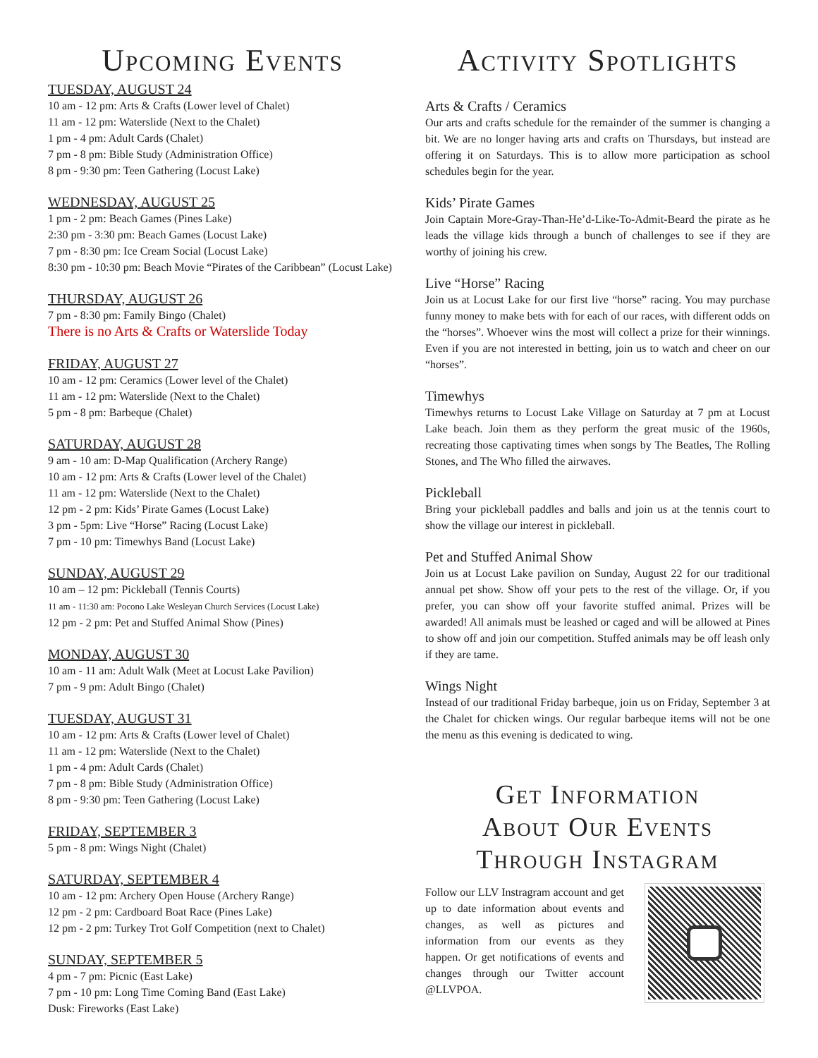Upcoming Events
TUESDAY, AUGUST 24
10 am - 12 pm: Arts & Crafts (Lower level of Chalet)
11 am - 12 pm: Waterslide (Next to the Chalet)
1 pm - 4 pm: Adult Cards (Chalet)
7 pm - 8 pm: Bible Study (Administration Office)
8 pm - 9:30 pm: Teen Gathering (Locust Lake)
WEDNESDAY, AUGUST 25
1 pm - 2 pm: Beach Games (Pines Lake)
2:30 pm - 3:30 pm: Beach Games (Locust Lake)
7 pm - 8:30 pm: Ice Cream Social (Locust Lake)
8:30 pm - 10:30 pm: Beach Movie “Pirates of the Caribbean” (Locust Lake)
THURSDAY, AUGUST 26
7 pm - 8:30 pm: Family Bingo (Chalet)
There is no Arts & Crafts or Waterslide Today
FRIDAY, AUGUST 27
10 am - 12 pm: Ceramics (Lower level of the Chalet)
11 am - 12 pm: Waterslide (Next to the Chalet)
5 pm - 8 pm: Barbeque (Chalet)
SATURDAY, AUGUST 28
9 am - 10 am: D-Map Qualification (Archery Range)
10 am - 12 pm: Arts & Crafts (Lower level of the Chalet)
11 am - 12 pm: Waterslide (Next to the Chalet)
12 pm - 2 pm: Kids’ Pirate Games (Locust Lake)
3 pm - 5pm: Live “Horse” Racing (Locust Lake)
7 pm - 10 pm: Timewhys Band (Locust Lake)
SUNDAY, AUGUST 29
10 am – 12 pm: Pickleball (Tennis Courts)
11 am - 11:30 am: Pocono Lake Wesleyan Church Services (Locust Lake)
12 pm - 2 pm: Pet and Stuffed Animal Show (Pines)
MONDAY, AUGUST 30
10 am - 11 am: Adult Walk (Meet at Locust Lake Pavilion)
7 pm - 9 pm: Adult Bingo (Chalet)
TUESDAY, AUGUST 31
10 am - 12 pm: Arts & Crafts (Lower level of Chalet)
11 am - 12 pm: Waterslide (Next to the Chalet)
1 pm - 4 pm: Adult Cards (Chalet)
7 pm - 8 pm: Bible Study (Administration Office)
8 pm - 9:30 pm: Teen Gathering (Locust Lake)
FRIDAY, SEPTEMBER 3
5 pm - 8 pm: Wings Night (Chalet)
SATURDAY, SEPTEMBER 4
10 am - 12 pm: Archery Open House (Archery Range)
12 pm - 2 pm: Cardboard Boat Race (Pines Lake)
12 pm - 2 pm: Turkey Trot Golf Competition (next to Chalet)
SUNDAY, SEPTEMBER 5
4 pm - 7 pm: Picnic (East Lake)
7 pm - 10 pm: Long Time Coming Band (East Lake)
Dusk: Fireworks (East Lake)
Activity Spotlights
Arts & Crafts / Ceramics
Our arts and crafts schedule for the remainder of the summer is changing a bit. We are no longer having arts and crafts on Thursdays, but instead are offering it on Saturdays. This is to allow more participation as school schedules begin for the year.
Kids’ Pirate Games
Join Captain More-Gray-Than-He’d-Like-To-Admit-Beard the pirate as he leads the village kids through a bunch of challenges to see if they are worthy of joining his crew.
Live “Horse” Racing
Join us at Locust Lake for our first live “horse” racing. You may purchase funny money to make bets with for each of our races, with different odds on the “horses”. Whoever wins the most will collect a prize for their winnings. Even if you are not interested in betting, join us to watch and cheer on our “horses”.
Timewhys
Timewhys returns to Locust Lake Village on Saturday at 7 pm at Locust Lake beach. Join them as they perform the great music of the 1960s, recreating those captivating times when songs by The Beatles, The Rolling Stones, and The Who filled the airwaves.
Pickleball
Bring your pickleball paddles and balls and join us at the tennis court to show the village our interest in pickleball.
Pet and Stuffed Animal Show
Join us at Locust Lake pavilion on Sunday, August 22 for our traditional annual pet show. Show off your pets to the rest of the village. Or, if you prefer, you can show off your favorite stuffed animal. Prizes will be awarded! All animals must be leashed or caged and will be allowed at Pines to show off and join our competition. Stuffed animals may be off leash only if they are tame.
Wings Night
Instead of our traditional Friday barbeque, join us on Friday, September 3 at the Chalet for chicken wings. Our regular barbeque items will not be one the menu as this evening is dedicated to wing.
Get Information
About Our Events
Through Instagram
Follow our LLV Instragram account and get up to date information about events and changes, as well as pictures and information from our events as they happen. Or get notifications of events and changes through our Twitter account @LLVPOA.